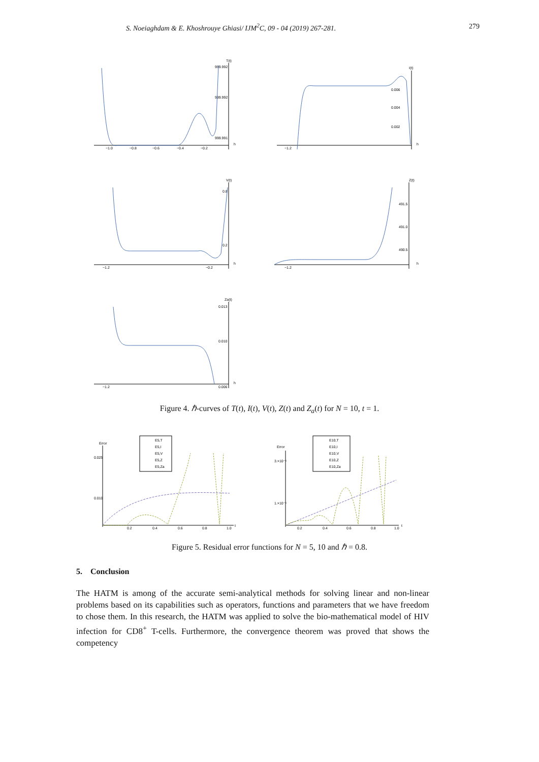S. Noeiaghdam & E. Khoshrouye Ghiasi/ IJM<sup>2</sup>C, 09 - 04 (2019) 267-281. 279
T(t)
h
−1.0
−0.8
−0.6
−0.4
−0.2
999.992
999.992
999.991
I(t)
h
−1.2
0.002
0.004
0.006
V(t)
h
−1.2
−0.2
0.8
0.2
Z(t)
h
−1.2
491.5
491.0
490.5
Za(t)
h
−1.2
0.013
0.010
0.006
Figure 4. ℏ-curves of T(t), I(t), V(t), Z(t) and Z<sub>a</sub>(t) for N = 10, t = 1.
Error
0.025
0.010
0.2
0.4
0.6
0.8
1.0
t
E5,T
E5,I
E5,V
E5,Z
E5,Za
Error
3.×10⁻⁶
1.×10⁻⁶
0.2
0.4
0.6
0.8
1.0
t
E10,T
E10,I
E10,V
E10,Z
E10,Za
Figure 5. Residual error functions for N = 5, 10 and ℏ = 0.8.
5. Conclusion
The HATM is among of the accurate semi-analytical methods for solving linear and non-linear problems based on its capabilities such as operators, functions and parameters that we have freedom to chose them. In this research, the HATM was applied to solve the bio-mathematical model of HIV infection for CD8<sup>+</sup> T-cells. Furthermore, the convergence theorem was proved that shows the competency